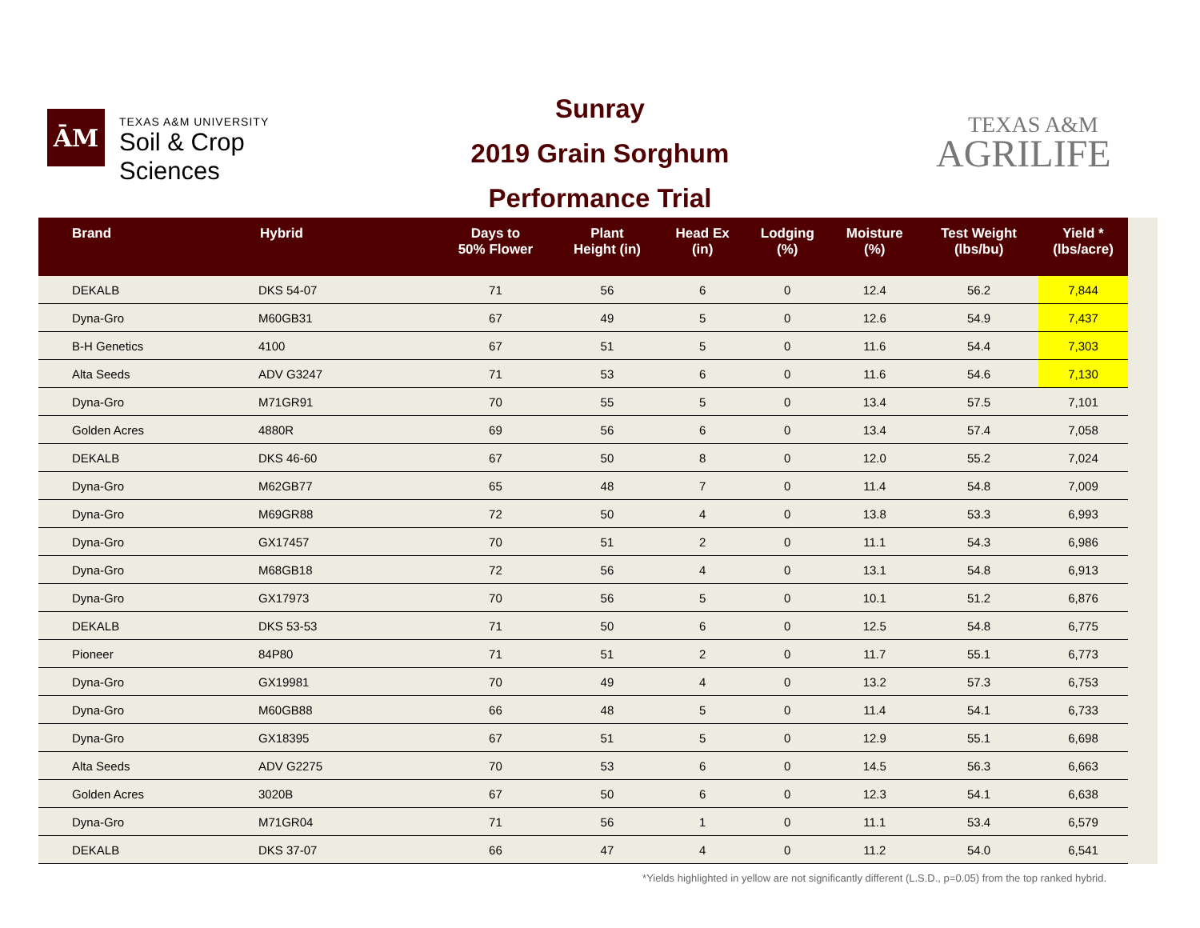ĀM
TEXAS A&M UNIVERSITY
Soil & Crop Sciences
Sunray
2019 Grain Sorghum
Performance Trial
TEXAS A&M
AGRILIFE
| Brand | Hybrid | Days to 50% Flower | Plant Height (in) | Head Ex (in) | Lodging (%) | Moisture (%) | Test Weight (lbs/bu) | Yield * (lbs/acre) |
| --- | --- | --- | --- | --- | --- | --- | --- | --- |
| DEKALB | DKS 54-07 | 71 | 56 | 6 | 0 | 12.4 | 56.2 | 7,844 |
| Dyna-Gro | M60GB31 | 67 | 49 | 5 | 0 | 12.6 | 54.9 | 7,437 |
| B-H Genetics | 4100 | 67 | 51 | 5 | 0 | 11.6 | 54.4 | 7,303 |
| Alta Seeds | ADV G3247 | 71 | 53 | 6 | 0 | 11.6 | 54.6 | 7,130 |
| Dyna-Gro | M71GR91 | 70 | 55 | 5 | 0 | 13.4 | 57.5 | 7,101 |
| Golden Acres | 4880R | 69 | 56 | 6 | 0 | 13.4 | 57.4 | 7,058 |
| DEKALB | DKS 46-60 | 67 | 50 | 8 | 0 | 12.0 | 55.2 | 7,024 |
| Dyna-Gro | M62GB77 | 65 | 48 | 7 | 0 | 11.4 | 54.8 | 7,009 |
| Dyna-Gro | M69GR88 | 72 | 50 | 4 | 0 | 13.8 | 53.3 | 6,993 |
| Dyna-Gro | GX17457 | 70 | 51 | 2 | 0 | 11.1 | 54.3 | 6,986 |
| Dyna-Gro | M68GB18 | 72 | 56 | 4 | 0 | 13.1 | 54.8 | 6,913 |
| Dyna-Gro | GX17973 | 70 | 56 | 5 | 0 | 10.1 | 51.2 | 6,876 |
| DEKALB | DKS 53-53 | 71 | 50 | 6 | 0 | 12.5 | 54.8 | 6,775 |
| Pioneer | 84P80 | 71 | 51 | 2 | 0 | 11.7 | 55.1 | 6,773 |
| Dyna-Gro | GX19981 | 70 | 49 | 4 | 0 | 13.2 | 57.3 | 6,753 |
| Dyna-Gro | M60GB88 | 66 | 48 | 5 | 0 | 11.4 | 54.1 | 6,733 |
| Dyna-Gro | GX18395 | 67 | 51 | 5 | 0 | 12.9 | 55.1 | 6,698 |
| Alta Seeds | ADV G2275 | 70 | 53 | 6 | 0 | 14.5 | 56.3 | 6,663 |
| Golden Acres | 3020B | 67 | 50 | 6 | 0 | 12.3 | 54.1 | 6,638 |
| Dyna-Gro | M71GR04 | 71 | 56 | 1 | 0 | 11.1 | 53.4 | 6,579 |
| DEKALB | DKS 37-07 | 66 | 47 | 4 | 0 | 11.2 | 54.0 | 6,541 |
*Yields highlighted in yellow are not significantly different (L.S.D., p=0.05) from the top ranked hybrid.